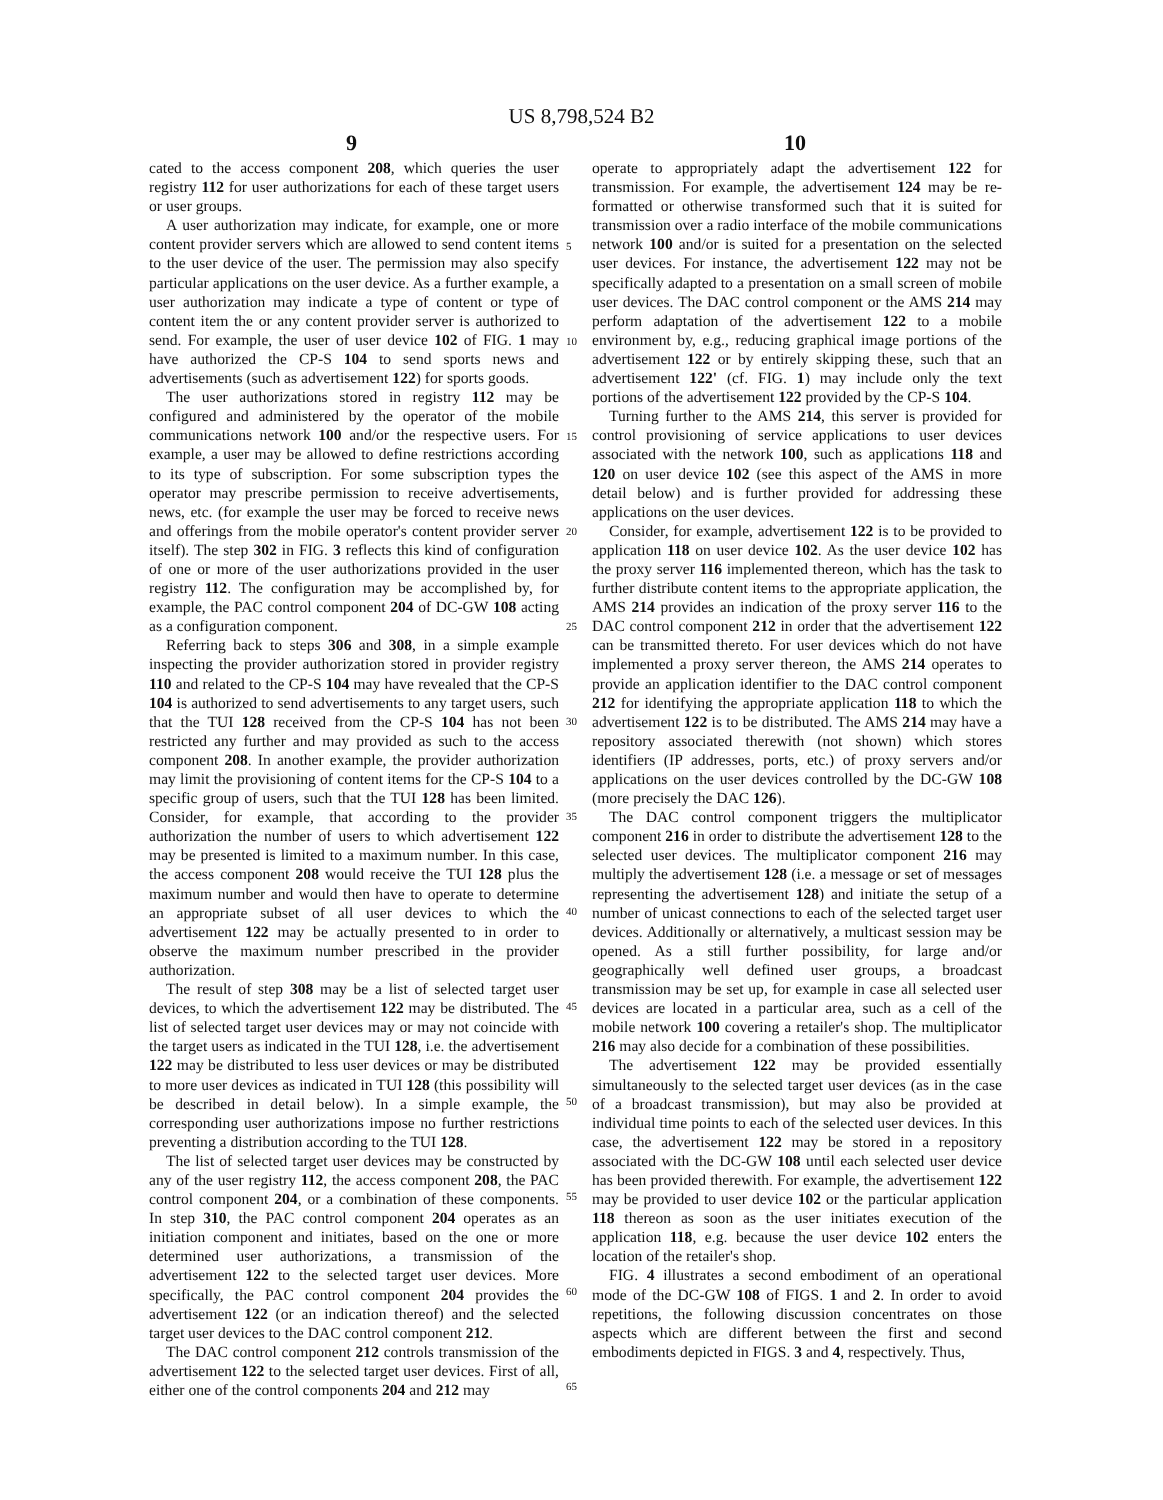US 8,798,524 B2
9 10
cated to the access component 208, which queries the user registry 112 for user authorizations for each of these target users or user groups.
A user authorization may indicate, for example, one or more content provider servers which are allowed to send content items to the user device of the user. The permission may also specify particular applications on the user device. As a further example, a user authorization may indicate a type of content or type of content item the or any content provider server is authorized to send. For example, the user of user device 102 of FIG. 1 may have authorized the CP-S 104 to send sports news and advertisements (such as advertisement 122) for sports goods.
The user authorizations stored in registry 112 may be configured and administered by the operator of the mobile communications network 100 and/or the respective users. For example, a user may be allowed to define restrictions according to its type of subscription. For some subscription types the operator may prescribe permission to receive advertisements, news, etc. (for example the user may be forced to receive news and offerings from the mobile operator's content provider server itself). The step 302 in FIG. 3 reflects this kind of configuration of one or more of the user authorizations provided in the user registry 112. The configuration may be accomplished by, for example, the PAC control component 204 of DC-GW 108 acting as a configuration component.
Referring back to steps 306 and 308, in a simple example inspecting the provider authorization stored in provider registry 110 and related to the CP-S 104 may have revealed that the CP-S 104 is authorized to send advertisements to any target users, such that the TUI 128 received from the CP-S 104 has not been restricted any further and may provided as such to the access component 208. In another example, the provider authorization may limit the provisioning of content items for the CP-S 104 to a specific group of users, such that the TUI 128 has been limited. Consider, for example, that according to the provider authorization the number of users to which advertisement 122 may be presented is limited to a maximum number. In this case, the access component 208 would receive the TUI 128 plus the maximum number and would then have to operate to determine an appropriate subset of all user devices to which the advertisement 122 may be actually presented to in order to observe the maximum number prescribed in the provider authorization.
The result of step 308 may be a list of selected target user devices, to which the advertisement 122 may be distributed. The list of selected target user devices may or may not coincide with the target users as indicated in the TUI 128, i.e. the advertisement 122 may be distributed to less user devices or may be distributed to more user devices as indicated in TUI 128 (this possibility will be described in detail below). In a simple example, the corresponding user authorizations impose no further restrictions preventing a distribution according to the TUI 128.
The list of selected target user devices may be constructed by any of the user registry 112, the access component 208, the PAC control component 204, or a combination of these components. In step 310, the PAC control component 204 operates as an initiation component and initiates, based on the one or more determined user authorizations, a transmission of the advertisement 122 to the selected target user devices. More specifically, the PAC control component 204 provides the advertisement 122 (or an indication thereof) and the selected target user devices to the DAC control component 212.
The DAC control component 212 controls transmission of the advertisement 122 to the selected target user devices. First of all, either one of the control components 204 and 212 may
5
10
15
20
25
30
35
40
45
50
55
60
65
operate to appropriately adapt the advertisement 122 for transmission. For example, the advertisement 124 may be re-formatted or otherwise transformed such that it is suited for transmission over a radio interface of the mobile communications network 100 and/or is suited for a presentation on the selected user devices. For instance, the advertisement 122 may not be specifically adapted to a presentation on a small screen of mobile user devices. The DAC control component or the AMS 214 may perform adaptation of the advertisement 122 to a mobile environment by, e.g., reducing graphical image portions of the advertisement 122 or by entirely skipping these, such that an advertisement 122' (cf. FIG. 1) may include only the text portions of the advertisement 122 provided by the CP-S 104.
Turning further to the AMS 214, this server is provided for control provisioning of service applications to user devices associated with the network 100, such as applications 118 and 120 on user device 102 (see this aspect of the AMS in more detail below) and is further provided for addressing these applications on the user devices.
Consider, for example, advertisement 122 is to be provided to application 118 on user device 102. As the user device 102 has the proxy server 116 implemented thereon, which has the task to further distribute content items to the appropriate application, the AMS 214 provides an indication of the proxy server 116 to the DAC control component 212 in order that the advertisement 122 can be transmitted thereto. For user devices which do not have implemented a proxy server thereon, the AMS 214 operates to provide an application identifier to the DAC control component 212 for identifying the appropriate application 118 to which the advertisement 122 is to be distributed. The AMS 214 may have a repository associated therewith (not shown) which stores identifiers (IP addresses, ports, etc.) of proxy servers and/or applications on the user devices controlled by the DC-GW 108 (more precisely the DAC 126).
The DAC control component triggers the multiplicator component 216 in order to distribute the advertisement 128 to the selected user devices. The multiplicator component 216 may multiply the advertisement 128 (i.e. a message or set of messages representing the advertisement 128) and initiate the setup of a number of unicast connections to each of the selected target user devices. Additionally or alternatively, a multicast session may be opened. As a still further possibility, for large and/or geographically well defined user groups, a broadcast transmission may be set up, for example in case all selected user devices are located in a particular area, such as a cell of the mobile network 100 covering a retailer's shop. The multiplicator 216 may also decide for a combination of these possibilities.
The advertisement 122 may be provided essentially simultaneously to the selected target user devices (as in the case of a broadcast transmission), but may also be provided at individual time points to each of the selected user devices. In this case, the advertisement 122 may be stored in a repository associated with the DC-GW 108 until each selected user device has been provided therewith. For example, the advertisement 122 may be provided to user device 102 or the particular application 118 thereon as soon as the user initiates execution of the application 118, e.g. because the user device 102 enters the location of the retailer's shop.
FIG. 4 illustrates a second embodiment of an operational mode of the DC-GW 108 of FIGS. 1 and 2. In order to avoid repetitions, the following discussion concentrates on those aspects which are different between the first and second embodiments depicted in FIGS. 3 and 4, respectively. Thus,